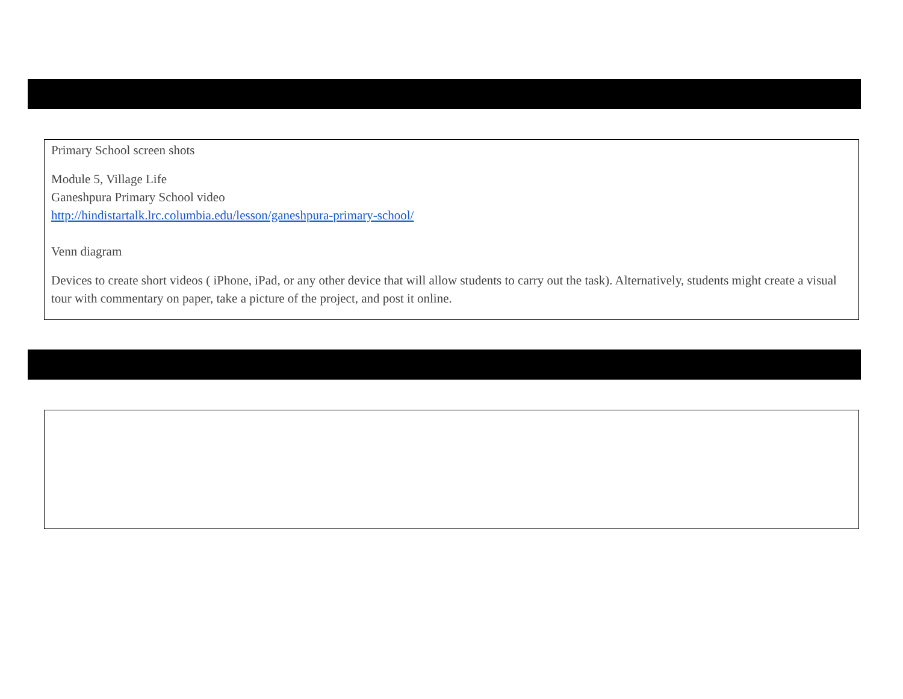Primary School screen shots
Module 5, Village Life
Ganeshpura Primary School video
http://hindistartalk.lrc.columbia.edu/lesson/ganeshpura-primary-school/
Venn diagram
Devices to create short videos ( iPhone, iPad, or any other device that will allow students to carry out the task). Alternatively, students might create a visual tour with commentary on paper, take a picture of the project, and post it online.